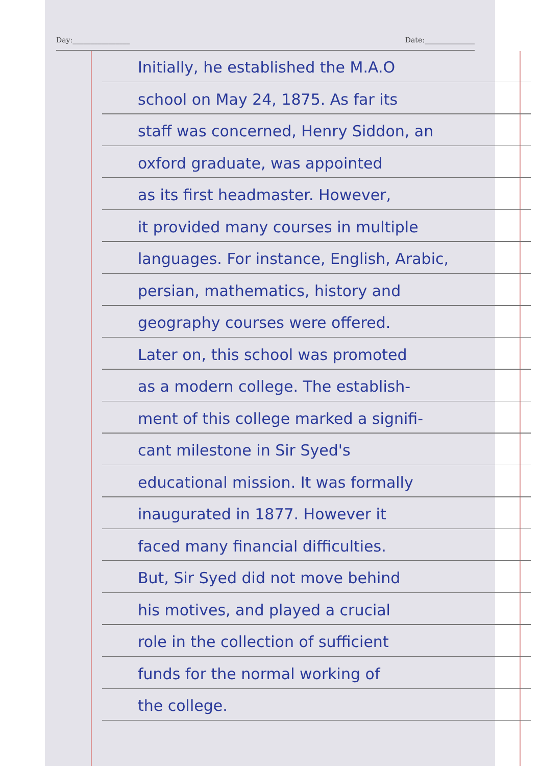Day:________________ Date:______________
Initially, he established the M.A.O
school on May 24, 1875. As far its
staff was concerned, Henry Siddon, an
oxford graduate, was appointed
as its first headmaster. However,
it provided many courses in multiple
languages. For instance, English, Arabic,
persian, mathematics, history and
geography courses were offered.
Later on, this school was promoted
as a modern college. The establish-
ment of this college marked a signifi-
cant milestone in Sir Syed's
educational mission. It was formally
inaugurated in 1877. However it
faced many financial difficulties.
But, Sir Syed did not move behind
his motives, and played a crucial
role in the collection of sufficient
funds for the normal working of
the college.